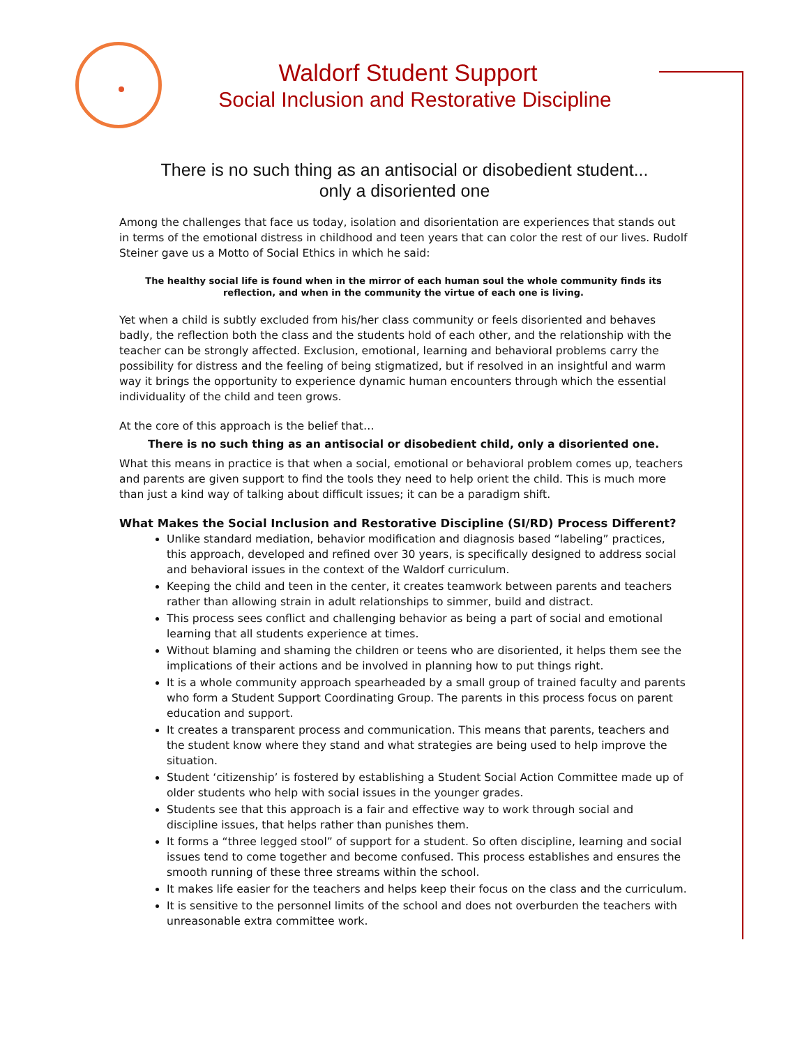Waldorf Student Support
Social Inclusion and Restorative Discipline
There is no such thing as an antisocial or disobedient student...
only a disoriented one
Among the challenges that face us today, isolation and disorientation are experiences that stands out in terms of the emotional distress in childhood and teen years that can color the rest of our lives. Rudolf Steiner gave us a Motto of Social Ethics in which he said:
The healthy social life is found when in the mirror of each human soul the whole community finds its reflection, and when in the community the virtue of each one is living.
Yet when a child is subtly excluded from his/her class community or feels disoriented and behaves badly, the reflection both the class and the students hold of each other, and the relationship with the teacher can be strongly affected. Exclusion, emotional, learning and behavioral problems carry the possibility for distress and the feeling of being stigmatized, but if resolved in an insightful and warm way it brings the opportunity to experience dynamic human encounters through which the essential individuality of the child and teen grows.
At the core of this approach is the belief that…
There is no such thing as an antisocial or disobedient child, only a disoriented one.
What this means in practice is that when a social, emotional or behavioral problem comes up, teachers and parents are given support to find the tools they need to help orient the child. This is much more than just a kind way of talking about difficult issues; it can be a paradigm shift.
What Makes the Social Inclusion and Restorative Discipline (SI/RD) Process Different?
Unlike standard mediation, behavior modification and diagnosis based “labeling” practices, this approach, developed and refined over 30 years, is specifically designed to address social and behavioral issues in the context of the Waldorf curriculum.
Keeping the child and teen in the center, it creates teamwork between parents and teachers rather than allowing strain in adult relationships to simmer, build and distract.
This process sees conflict and challenging behavior as being a part of social and emotional learning that all students experience at times.
Without blaming and shaming the children or teens who are disoriented, it helps them see the implications of their actions and be involved in planning how to put things right.
It is a whole community approach spearheaded by a small group of trained faculty and parents who form a Student Support Coordinating Group. The parents in this process focus on parent education and support.
It creates a transparent process and communication. This means that parents, teachers and the student know where they stand and what strategies are being used to help improve the situation.
Student ‘citizenship’ is fostered by establishing a Student Social Action Committee made up of older students who help with social issues in the younger grades.
Students see that this approach is a fair and effective way to work through social and discipline issues, that helps rather than punishes them.
It forms a “three legged stool” of support for a student. So often discipline, learning and social issues tend to come together and become confused. This process establishes and ensures the smooth running of these three streams within the school.
It makes life easier for the teachers and helps keep their focus on the class and the curriculum.
It is sensitive to the personnel limits of the school and does not overburden the teachers with unreasonable extra committee work.